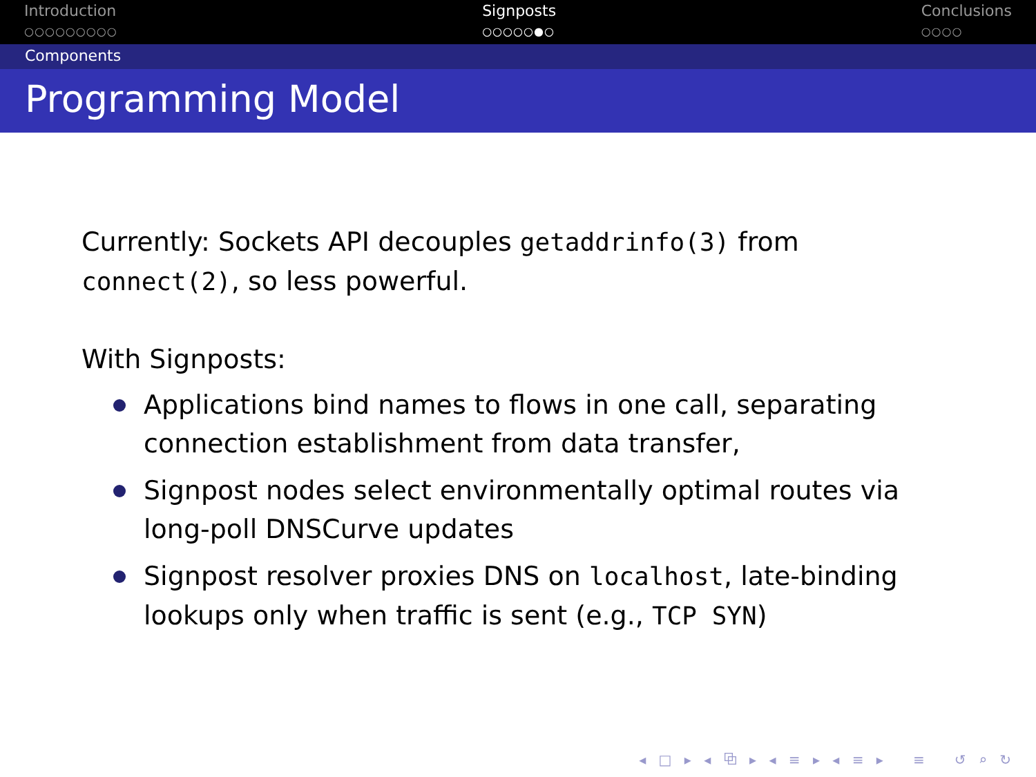Introduction
○○○○○○○○○
Signposts
○○○○○●○
Conclusions
○○○○
Components
Programming Model
Currently: Sockets API decouples getaddrinfo(3) from connect(2), so less powerful.
With Signposts:
Applications bind names to flows in one call, separating connection establishment from data transfer,
Signpost nodes select environmentally optimal routes via long-poll DNSCurve updates
Signpost resolver proxies DNS on localhost, late-binding lookups only when traffic is sent (e.g., TCP SYN)
◂ □ ▸ ◂ ⧉ ▸ ◂ ≡ ▸ ◂ ≡ ▸ ≡ ↺ ⌕ ↻